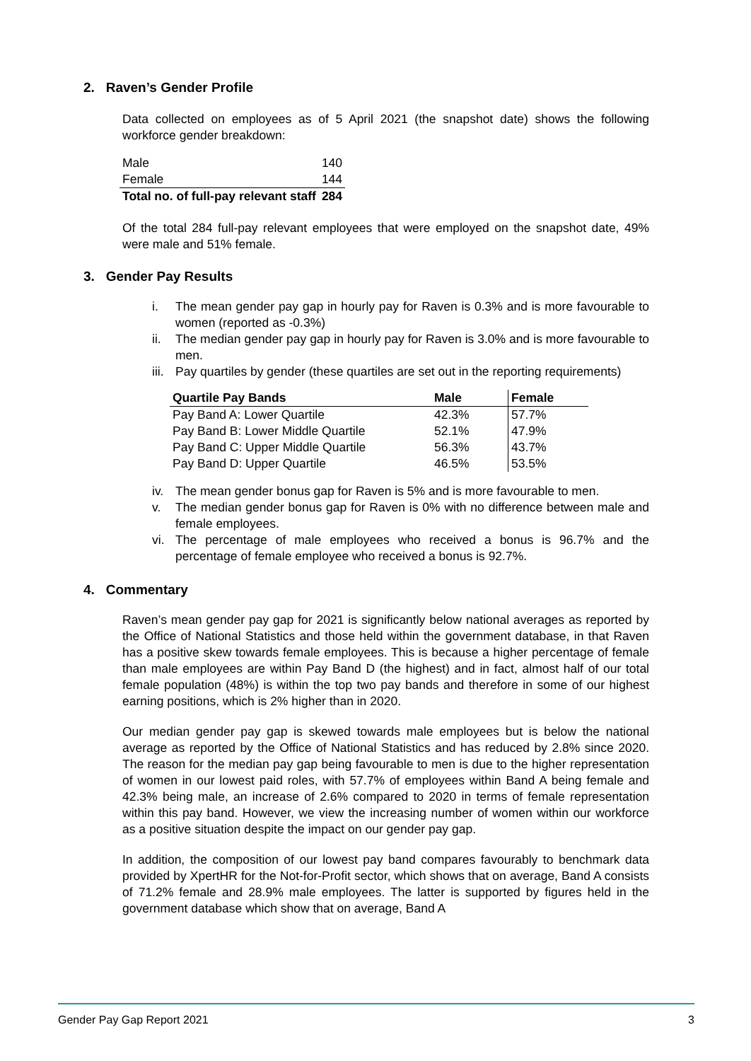2. Raven’s Gender Profile
Data collected on employees as of 5 April 2021 (the snapshot date) shows the following workforce gender breakdown:
| Male | 140 |
| Female | 144 |
| Total no. of full-pay relevant staff | 284 |
Of the total 284 full-pay relevant employees that were employed on the snapshot date, 49% were male and 51% female.
3. Gender Pay Results
i. The mean gender pay gap in hourly pay for Raven is 0.3% and is more favourable to women (reported as -0.3%)
ii. The median gender pay gap in hourly pay for Raven is 3.0% and is more favourable to men.
iii. Pay quartiles by gender (these quartiles are set out in the reporting requirements)
| Quartile Pay Bands | Male | Female |
| --- | --- | --- |
| Pay Band A: Lower Quartile | 42.3% | 57.7% |
| Pay Band B: Lower Middle Quartile | 52.1% | 47.9% |
| Pay Band C: Upper Middle Quartile | 56.3% | 43.7% |
| Pay Band D: Upper Quartile | 46.5% | 53.5% |
iv. The mean gender bonus gap for Raven is 5% and is more favourable to men.
v. The median gender bonus gap for Raven is 0% with no difference between male and female employees.
vi. The percentage of male employees who received a bonus is 96.7% and the percentage of female employee who received a bonus is 92.7%.
4. Commentary
Raven’s mean gender pay gap for 2021 is significantly below national averages as reported by the Office of National Statistics and those held within the government database, in that Raven has a positive skew towards female employees. This is because a higher percentage of female than male employees are within Pay Band D (the highest) and in fact, almost half of our total female population (48%) is within the top two pay bands and therefore in some of our highest earning positions, which is 2% higher than in 2020.
Our median gender pay gap is skewed towards male employees but is below the national average as reported by the Office of National Statistics and has reduced by 2.8% since 2020. The reason for the median pay gap being favourable to men is due to the higher representation of women in our lowest paid roles, with 57.7% of employees within Band A being female and 42.3% being male, an increase of 2.6% compared to 2020 in terms of female representation within this pay band. However, we view the increasing number of women within our workforce as a positive situation despite the impact on our gender pay gap.
In addition, the composition of our lowest pay band compares favourably to benchmark data provided by XpertHR for the Not-for-Profit sector, which shows that on average, Band A consists of 71.2% female and 28.9% male employees. The latter is supported by figures held in the government database which show that on average, Band A
Gender Pay Gap Report 2021 3